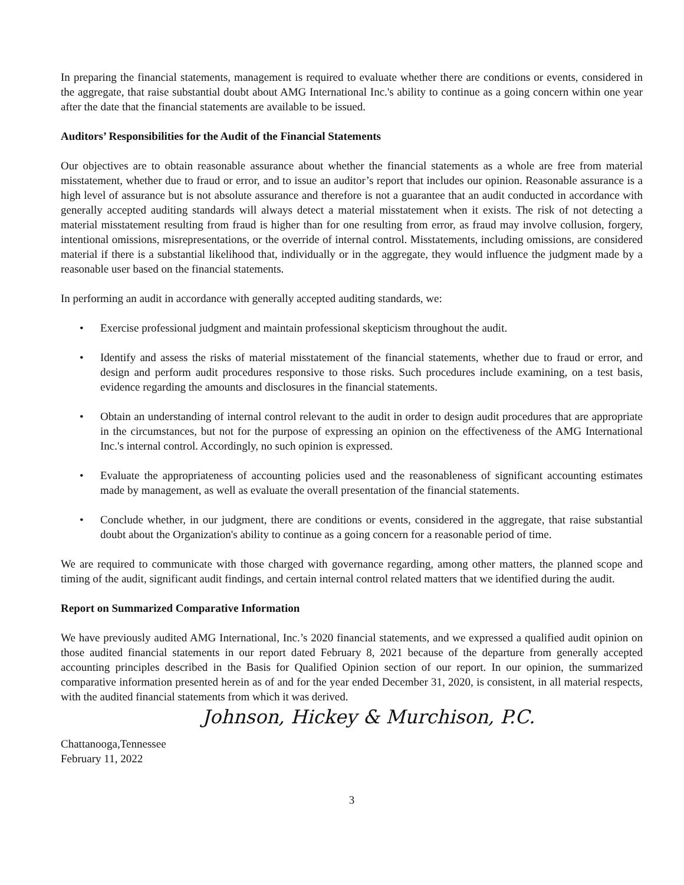In preparing the financial statements, management is required to evaluate whether there are conditions or events, considered in the aggregate, that raise substantial doubt about AMG International Inc.'s ability to continue as a going concern within one year after the date that the financial statements are available to be issued.
Auditors’ Responsibilities for the Audit of the Financial Statements
Our objectives are to obtain reasonable assurance about whether the financial statements as a whole are free from material misstatement, whether due to fraud or error, and to issue an auditor’s report that includes our opinion. Reasonable assurance is a high level of assurance but is not absolute assurance and therefore is not a guarantee that an audit conducted in accordance with generally accepted auditing standards will always detect a material misstatement when it exists. The risk of not detecting a material misstatement resulting from fraud is higher than for one resulting from error, as fraud may involve collusion, forgery, intentional omissions, misrepresentations, or the override of internal control. Misstatements, including omissions, are considered material if there is a substantial likelihood that, individually or in the aggregate, they would influence the judgment made by a reasonable user based on the financial statements.
In performing an audit in accordance with generally accepted auditing standards, we:
• Exercise professional judgment and maintain professional skepticism throughout the audit.
• Identify and assess the risks of material misstatement of the financial statements, whether due to fraud or error, and design and perform audit procedures responsive to those risks. Such procedures include examining, on a test basis, evidence regarding the amounts and disclosures in the financial statements.
• Obtain an understanding of internal control relevant to the audit in order to design audit procedures that are appropriate in the circumstances, but not for the purpose of expressing an opinion on the effectiveness of the AMG International Inc.'s internal control. Accordingly, no such opinion is expressed.
• Evaluate the appropriateness of accounting policies used and the reasonableness of significant accounting estimates made by management, as well as evaluate the overall presentation of the financial statements.
• Conclude whether, in our judgment, there are conditions or events, considered in the aggregate, that raise substantial doubt about the Organization's ability to continue as a going concern for a reasonable period of time.
We are required to communicate with those charged with governance regarding, among other matters, the planned scope and timing of the audit, significant audit findings, and certain internal control related matters that we identified during the audit.
Report on Summarized Comparative Information
We have previously audited AMG International, Inc.’s 2020 financial statements, and we expressed a qualified audit opinion on those audited financial statements in our report dated February 8, 2021 because of the departure from generally accepted accounting principles described in the Basis for Qualified Opinion section of our report. In our opinion, the summarized comparative information presented herein as of and for the year ended December 31, 2020, is consistent, in all material respects, with the audited financial statements from which it was derived.
Johnson, Hickey & Murchison, P.C.
Chattanooga,Tennessee
February 11, 2022
3